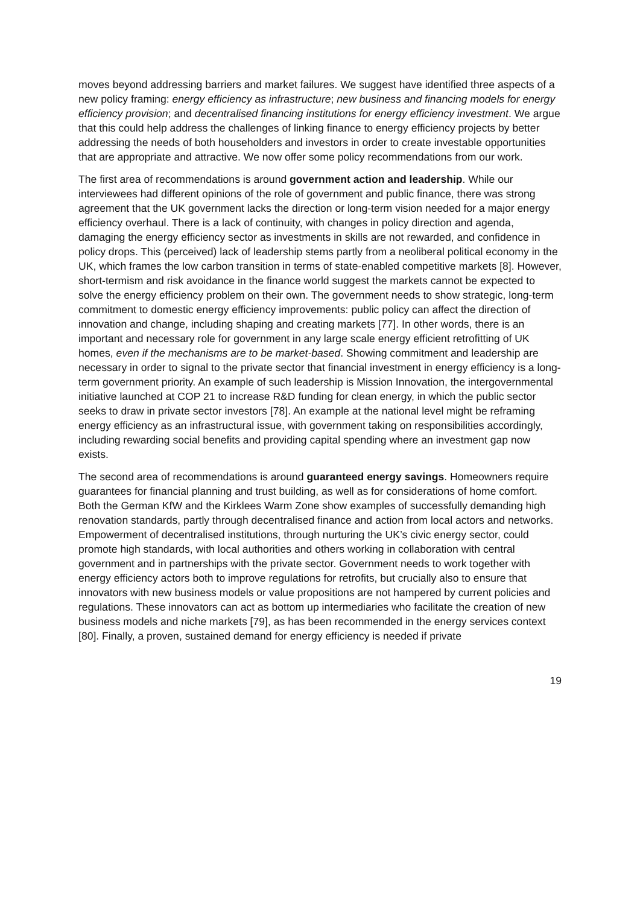moves beyond addressing barriers and market failures. We suggest have identified three aspects of a new policy framing: energy efficiency as infrastructure; new business and financing models for energy efficiency provision; and decentralised financing institutions for energy efficiency investment. We argue that this could help address the challenges of linking finance to energy efficiency projects by better addressing the needs of both householders and investors in order to create investable opportunities that are appropriate and attractive. We now offer some policy recommendations from our work.
The first area of recommendations is around government action and leadership. While our interviewees had different opinions of the role of government and public finance, there was strong agreement that the UK government lacks the direction or long-term vision needed for a major energy efficiency overhaul. There is a lack of continuity, with changes in policy direction and agenda, damaging the energy efficiency sector as investments in skills are not rewarded, and confidence in policy drops. This (perceived) lack of leadership stems partly from a neoliberal political economy in the UK, which frames the low carbon transition in terms of state-enabled competitive markets [8]. However, short-termism and risk avoidance in the finance world suggest the markets cannot be expected to solve the energy efficiency problem on their own. The government needs to show strategic, long-term commitment to domestic energy efficiency improvements: public policy can affect the direction of innovation and change, including shaping and creating markets [77]. In other words, there is an important and necessary role for government in any large scale energy efficient retrofitting of UK homes, even if the mechanisms are to be market-based. Showing commitment and leadership are necessary in order to signal to the private sector that financial investment in energy efficiency is a long-term government priority. An example of such leadership is Mission Innovation, the intergovernmental initiative launched at COP 21 to increase R&D funding for clean energy, in which the public sector seeks to draw in private sector investors [78]. An example at the national level might be reframing energy efficiency as an infrastructural issue, with government taking on responsibilities accordingly, including rewarding social benefits and providing capital spending where an investment gap now exists.
The second area of recommendations is around guaranteed energy savings. Homeowners require guarantees for financial planning and trust building, as well as for considerations of home comfort. Both the German KfW and the Kirklees Warm Zone show examples of successfully demanding high renovation standards, partly through decentralised finance and action from local actors and networks. Empowerment of decentralised institutions, through nurturing the UK’s civic energy sector, could promote high standards, with local authorities and others working in collaboration with central government and in partnerships with the private sector. Government needs to work together with energy efficiency actors both to improve regulations for retrofits, but crucially also to ensure that innovators with new business models or value propositions are not hampered by current policies and regulations. These innovators can act as bottom up intermediaries who facilitate the creation of new business models and niche markets [79], as has been recommended in the energy services context [80]. Finally, a proven, sustained demand for energy efficiency is needed if private
19